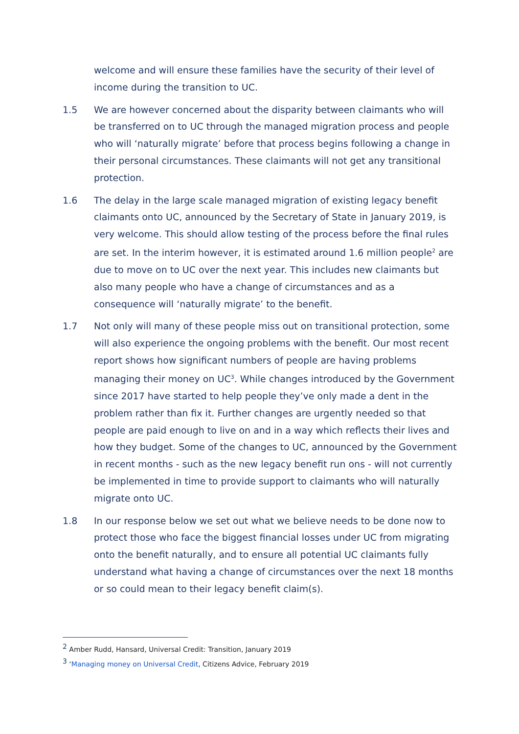welcome and will ensure these families have the security of their level of income during the transition to UC.
1.5 We are however concerned about the disparity between claimants who will be transferred on to UC through the managed migration process and people who will ‘naturally migrate’ before that process begins following a change in their personal circumstances. These claimants will not get any transitional protection.
1.6 The delay in the large scale managed migration of existing legacy benefit claimants onto UC, announced by the Secretary of State in January 2019, is very welcome. This should allow testing of the process before the final rules are set. In the interim however, it is estimated around 1.6 million people<sup>2</sup> are due to move on to UC over the next year. This includes new claimants but also many people who have a change of circumstances and as a consequence will ‘naturally migrate’ to the benefit.
1.7 Not only will many of these people miss out on transitional protection, some will also experience the ongoing problems with the benefit. Our most recent report shows how significant numbers of people are having problems managing their money on UC<sup>3</sup>. While changes introduced by the Government since 2017 have started to help people they’ve only made a dent in the problem rather than fix it. Further changes are urgently needed so that people are paid enough to live on and in a way which reflects their lives and how they budget. Some of the changes to UC, announced by the Government in recent months - such as the new legacy benefit run ons - will not currently be implemented in time to provide support to claimants who will naturally migrate onto UC.
1.8 In our response below we set out what we believe needs to be done now to protect those who face the biggest financial losses under UC from migrating onto the benefit naturally, and to ensure all potential UC claimants fully understand what having a change of circumstances over the next 18 months or so could mean to their legacy benefit claim(s).
<sup>2</sup> Amber Rudd, Hansard, Universal Credit: Transition, January 2019
<sup>3</sup> ‘Managing money on Universal Credit, Citizens Advice, February 2019